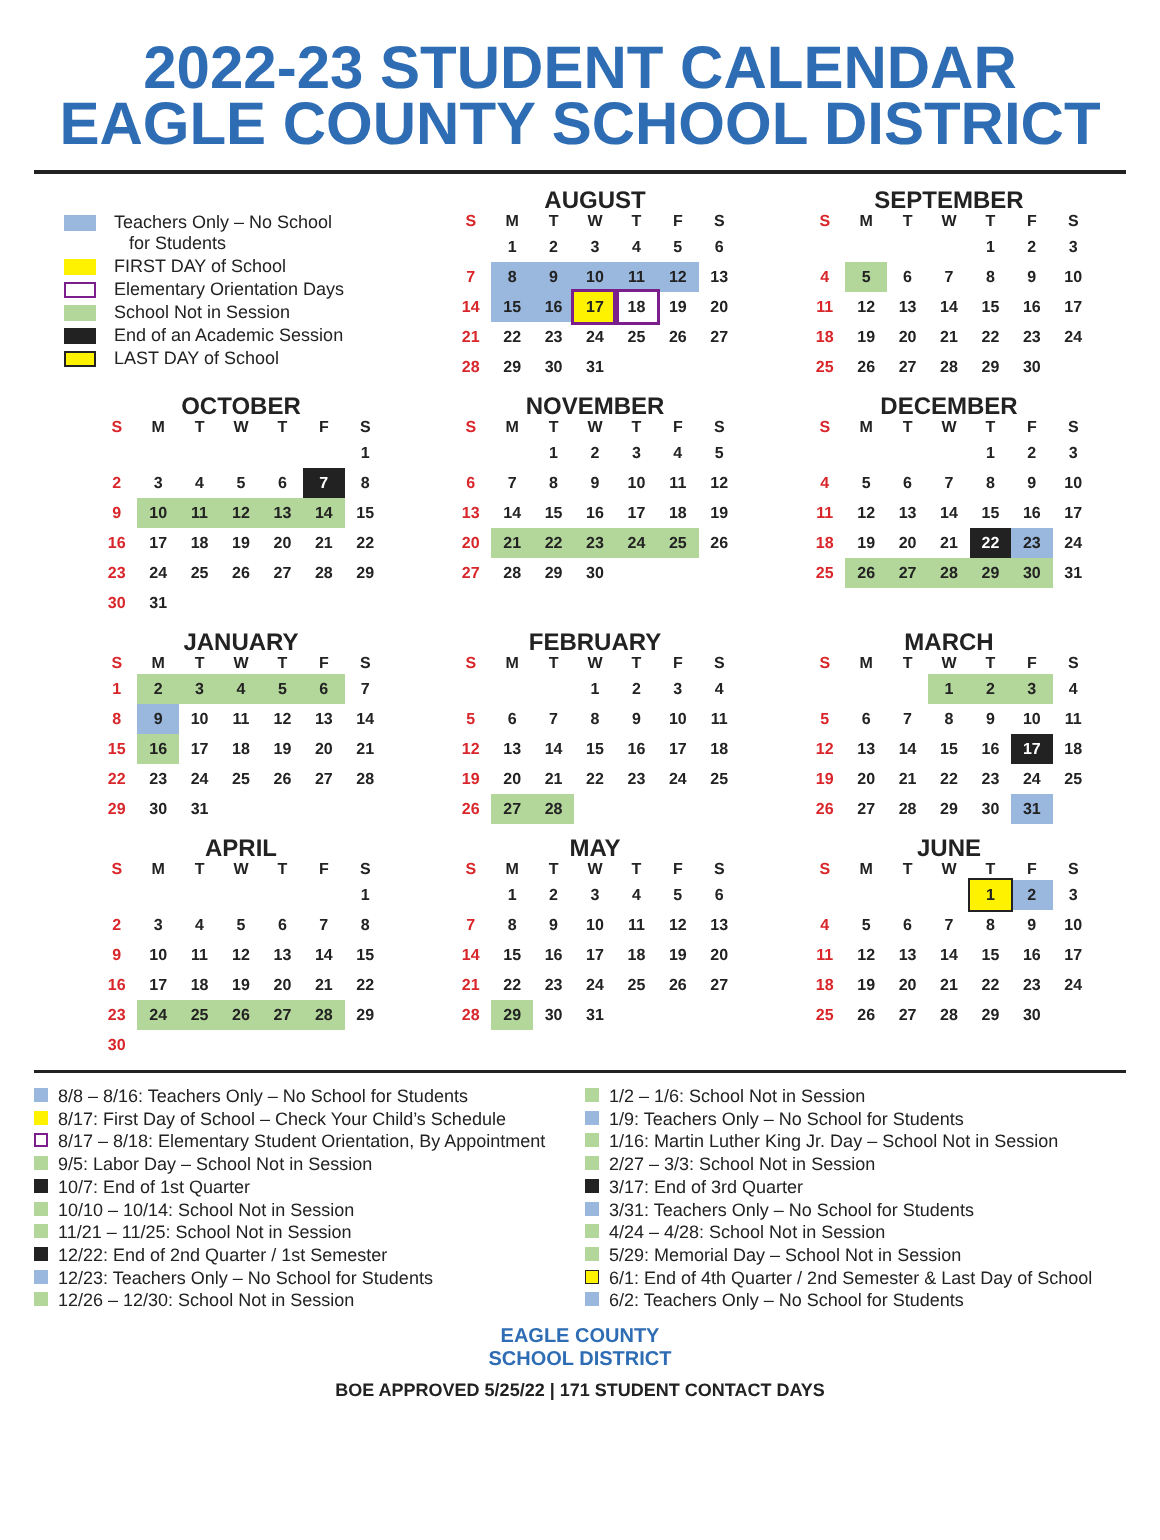2022-23 STUDENT CALENDAR
EAGLE COUNTY SCHOOL DISTRICT
Teachers Only – No School
for Students
FIRST DAY of School
Elementary Orientation Days
School Not in Session
End of an Academic Session
LAST DAY of School
AUGUST
| S | M | T | W | T | F | S |
| --- | --- | --- | --- | --- | --- | --- |
| | 1 | 2 | 3 | 4 | 5 | 6 |
| 7 | 8 | 9 | 10 | 11 | 12 | 13 |
| 14 | 15 | 16 | 17 | 18 | 19 | 20 |
| 21 | 22 | 23 | 24 | 25 | 26 | 27 |
| 28 | 29 | 30 | 31 | | | |
SEPTEMBER
| S | M | T | W | T | F | S |
| --- | --- | --- | --- | --- | --- | --- |
| | | | | 1 | 2 | 3 |
| 4 | 5 | 6 | 7 | 8 | 9 | 10 |
| 11 | 12 | 13 | 14 | 15 | 16 | 17 |
| 18 | 19 | 20 | 21 | 22 | 23 | 24 |
| 25 | 26 | 27 | 28 | 29 | 30 | |
OCTOBER
| S | M | T | W | T | F | S |
| --- | --- | --- | --- | --- | --- | --- |
| | | | | | | 1 |
| 2 | 3 | 4 | 5 | 6 | 7 | 8 |
| 9 | 10 | 11 | 12 | 13 | 14 | 15 |
| 16 | 17 | 18 | 19 | 20 | 21 | 22 |
| 23 | 24 | 25 | 26 | 27 | 28 | 29 |
| 30 | 31 | | | | | |
NOVEMBER
| S | M | T | W | T | F | S |
| --- | --- | --- | --- | --- | --- | --- |
| | | 1 | 2 | 3 | 4 | 5 |
| 6 | 7 | 8 | 9 | 10 | 11 | 12 |
| 13 | 14 | 15 | 16 | 17 | 18 | 19 |
| 20 | 21 | 22 | 23 | 24 | 25 | 26 |
| 27 | 28 | 29 | 30 | | | |
DECEMBER
| S | M | T | W | T | F | S |
| --- | --- | --- | --- | --- | --- | --- |
| | | | | 1 | 2 | 3 |
| 4 | 5 | 6 | 7 | 8 | 9 | 10 |
| 11 | 12 | 13 | 14 | 15 | 16 | 17 |
| 18 | 19 | 20 | 21 | 22 | 23 | 24 |
| 25 | 26 | 27 | 28 | 29 | 30 | 31 |
JANUARY
| S | M | T | W | T | F | S |
| --- | --- | --- | --- | --- | --- | --- |
| 1 | 2 | 3 | 4 | 5 | 6 | 7 |
| 8 | 9 | 10 | 11 | 12 | 13 | 14 |
| 15 | 16 | 17 | 18 | 19 | 20 | 21 |
| 22 | 23 | 24 | 25 | 26 | 27 | 28 |
| 29 | 30 | 31 | | | | |
FEBRUARY
| S | M | T | W | T | F | S |
| --- | --- | --- | --- | --- | --- | --- |
| | | | 1 | 2 | 3 | 4 |
| 5 | 6 | 7 | 8 | 9 | 10 | 11 |
| 12 | 13 | 14 | 15 | 16 | 17 | 18 |
| 19 | 20 | 21 | 22 | 23 | 24 | 25 |
| 26 | 27 | 28 | | | | |
MARCH
| S | M | T | W | T | F | S |
| --- | --- | --- | --- | --- | --- | --- |
| | | | 1 | 2 | 3 | 4 |
| 5 | 6 | 7 | 8 | 9 | 10 | 11 |
| 12 | 13 | 14 | 15 | 16 | 17 | 18 |
| 19 | 20 | 21 | 22 | 23 | 24 | 25 |
| 26 | 27 | 28 | 29 | 30 | 31 | |
APRIL
| S | M | T | W | T | F | S |
| --- | --- | --- | --- | --- | --- | --- |
| | | | | | | 1 |
| 2 | 3 | 4 | 5 | 6 | 7 | 8 |
| 9 | 10 | 11 | 12 | 13 | 14 | 15 |
| 16 | 17 | 18 | 19 | 20 | 21 | 22 |
| 23 | 24 | 25 | 26 | 27 | 28 | 29 |
| 30 | | | | | | |
MAY
| S | M | T | W | T | F | S |
| --- | --- | --- | --- | --- | --- | --- |
| | 1 | 2 | 3 | 4 | 5 | 6 |
| 7 | 8 | 9 | 10 | 11 | 12 | 13 |
| 14 | 15 | 16 | 17 | 18 | 19 | 20 |
| 21 | 22 | 23 | 24 | 25 | 26 | 27 |
| 28 | 29 | 30 | 31 | | | |
JUNE
| S | M | T | W | T | F | S |
| --- | --- | --- | --- | --- | --- | --- |
| | | | | 1 | 2 | 3 |
| 4 | 5 | 6 | 7 | 8 | 9 | 10 |
| 11 | 12 | 13 | 14 | 15 | 16 | 17 |
| 18 | 19 | 20 | 21 | 22 | 23 | 24 |
| 25 | 26 | 27 | 28 | 29 | 30 | |
8/8 – 8/16: Teachers Only – No School for Students
8/17: First Day of School – Check Your Child’s Schedule
8/17 – 8/18: Elementary Student Orientation, By Appointment
9/5: Labor Day – School Not in Session
10/7: End of 1st Quarter
10/10 – 10/14: School Not in Session
11/21 – 11/25: School Not in Session
12/22: End of 2nd Quarter / 1st Semester
12/23: Teachers Only – No School for Students
12/26 – 12/30: School Not in Session
1/2 – 1/6: School Not in Session
1/9: Teachers Only – No School for Students
1/16: Martin Luther King Jr. Day – School Not in Session
2/27 – 3/3: School Not in Session
3/17: End of 3rd Quarter
3/31: Teachers Only – No School for Students
4/24 – 4/28: School Not in Session
5/29: Memorial Day – School Not in Session
6/1: End of 4th Quarter / 2nd Semester & Last Day of School
6/2: Teachers Only – No School for Students
EAGLE COUNTY
SCHOOL DISTRICT
BOE APPROVED 5/25/22 | 171 STUDENT CONTACT DAYS